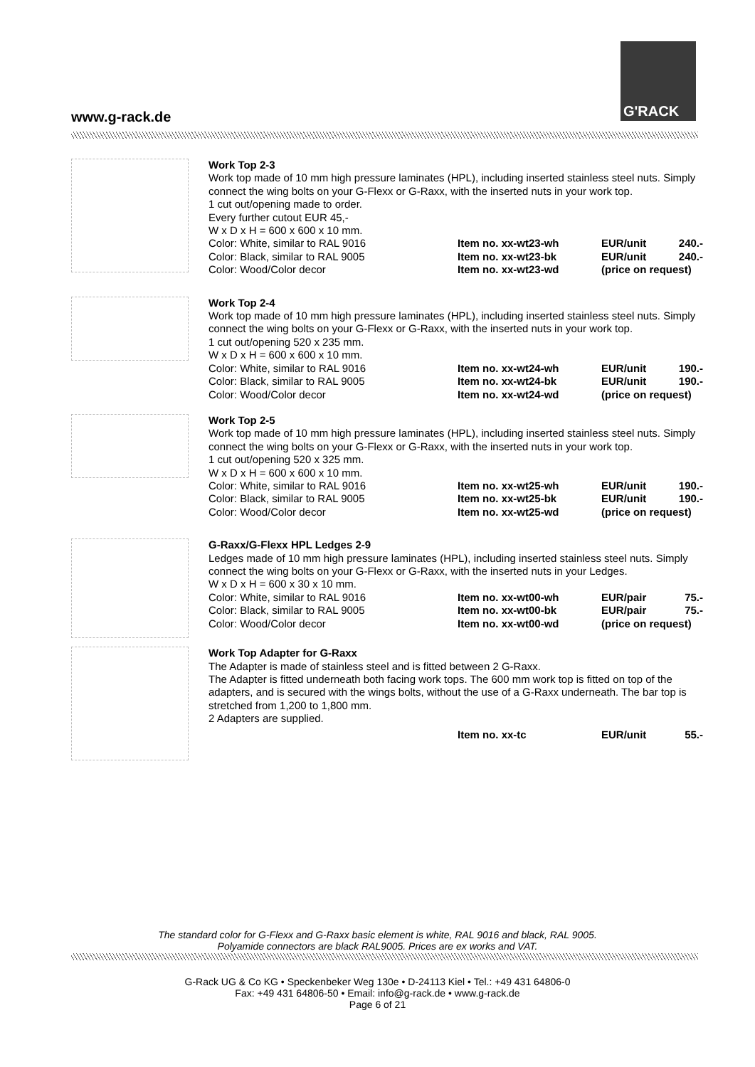www.g-rack.de
G'RACK
Work Top 2-3
Work top made of 10 mm high pressure laminates (HPL), including inserted stainless steel nuts. Simply connect the wing bolts on your G-Flexx or G-Raxx, with the inserted nuts in your work top.
1 cut out/opening made to order.
Every further cutout EUR 45,-
W x D x H = 600 x 600 x 10 mm.
| Color: White, similar to RAL 9016 | Item no. xx-wt23-wh | EUR/unit | 240.- |
| Color: Black, similar to RAL 9005 | Item no. xx-wt23-bk | EUR/unit | 240.- |
| Color: Wood/Color decor | Item no. xx-wt23-wd | (price on request) | |
Work Top 2-4
Work top made of 10 mm high pressure laminates (HPL), including inserted stainless steel nuts. Simply connect the wing bolts on your G-Flexx or G-Raxx, with the inserted nuts in your work top.
1 cut out/opening 520 x 235 mm.
W x D x H = 600 x 600 x 10 mm.
| Color: White, similar to RAL 9016 | Item no. xx-wt24-wh | EUR/unit | 190.- |
| Color: Black, similar to RAL 9005 | Item no. xx-wt24-bk | EUR/unit | 190.- |
| Color: Wood/Color decor | Item no. xx-wt24-wd | (price on request) | |
Work Top 2-5
Work top made of 10 mm high pressure laminates (HPL), including inserted stainless steel nuts. Simply connect the wing bolts on your G-Flexx or G-Raxx, with the inserted nuts in your work top.
1 cut out/opening 520 x 325 mm.
W x D x H = 600 x 600 x 10 mm.
| Color: White, similar to RAL 9016 | Item no. xx-wt25-wh | EUR/unit | 190.- |
| Color: Black, similar to RAL 9005 | Item no. xx-wt25-bk | EUR/unit | 190.- |
| Color: Wood/Color decor | Item no. xx-wt25-wd | (price on request) | |
G-Raxx/G-Flexx HPL Ledges 2-9
Ledges made of 10 mm high pressure laminates (HPL), including inserted stainless steel nuts. Simply connect the wing bolts on your G-Flexx or G-Raxx, with the inserted nuts in your Ledges.
W x D x H = 600 x 30 x 10 mm.
| Color: White, similar to RAL 9016 | Item no. xx-wt00-wh | EUR/pair | 75.- |
| Color: Black, similar to RAL 9005 | Item no. xx-wt00-bk | EUR/pair | 75.- |
| Color: Wood/Color decor | Item no. xx-wt00-wd | (price on request) | |
Work Top Adapter for G-Raxx
The Adapter is made of stainless steel and is fitted between 2 G-Raxx.
The Adapter is fitted underneath both facing work tops. The 600 mm work top is fitted on top of the adapters, and is secured with the wings bolts, without the use of a G-Raxx underneath. The bar top is stretched from 1,200 to 1,800 mm.
2 Adapters are supplied.
| | Item no. xx-tc | EUR/unit | 55.- |
The standard color for G-Flexx and G-Raxx basic element is white, RAL 9016 and black, RAL 9005.
Polyamide connectors are black RAL9005. Prices are ex works and VAT.
G-Rack UG & Co KG • Speckenbeker Weg 130e • D-24113 Kiel • Tel.: +49 431 64806-0
Fax: +49 431 64806-50 • Email: info@g-rack.de • www.g-rack.de
Page 6 of 21